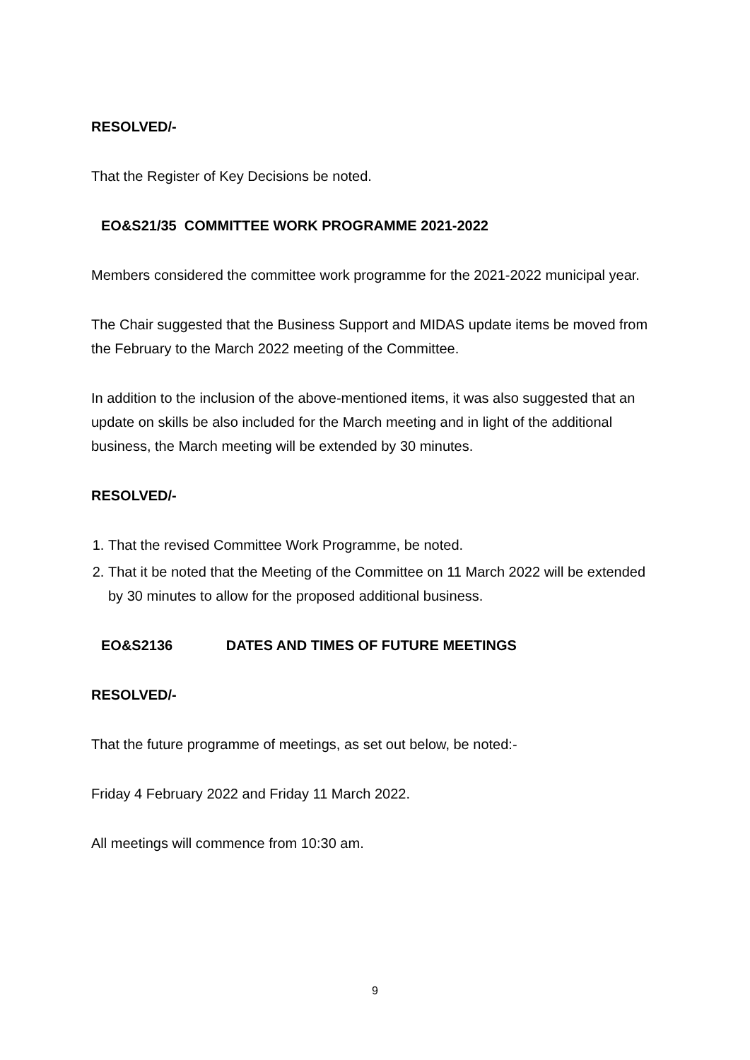RESOLVED/-
That the Register of Key Decisions be noted.
EO&S21/35 COMMITTEE WORK PROGRAMME 2021-2022
Members considered the committee work programme for the 2021-2022 municipal year.
The Chair suggested that the Business Support and MIDAS update items be moved from the February to the March 2022 meeting of the Committee.
In addition to the inclusion of the above-mentioned items, it was also suggested that an update on skills be also included for the March meeting and in light of the additional business, the March meeting will be extended by 30 minutes.
RESOLVED/-
1. That the revised Committee Work Programme, be noted.
2. That it be noted that the Meeting of the Committee on 11 March 2022 will be extended by 30 minutes to allow for the proposed additional business.
EO&S2136 DATES AND TIMES OF FUTURE MEETINGS
RESOLVED/-
That the future programme of meetings, as set out below, be noted:-
Friday 4 February 2022 and Friday 11 March 2022.
All meetings will commence from 10:30 am.
9